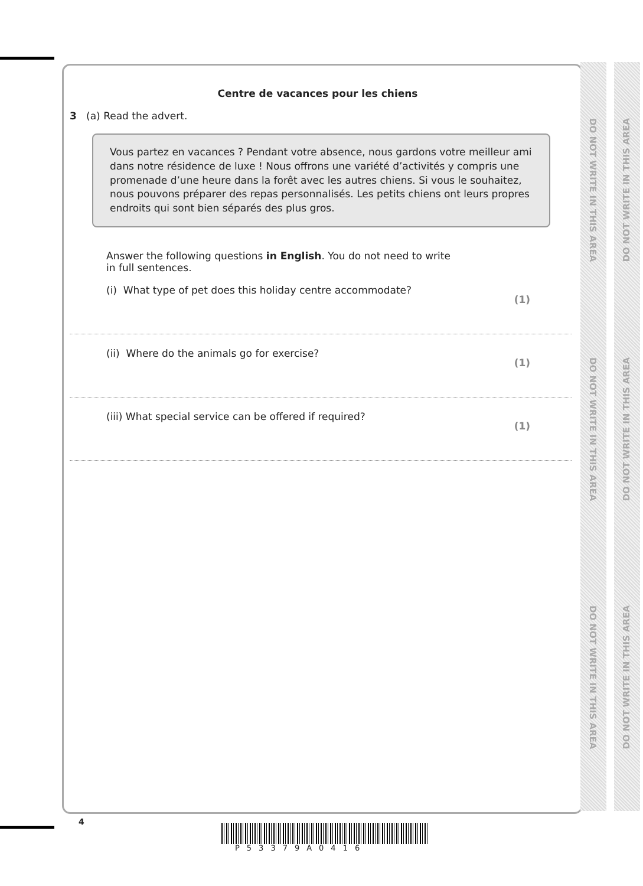DO NOT WRITE IN THIS AREA
DO NOT WRITE IN THIS AREA
DO NOT WRITE IN THIS AREA
DO NOT WRITE IN THIS AREA
DO NOT WRITE IN THIS AREA
DO NOT WRITE IN THIS AREA
Centre de vacances pour les chiens
3 (a) Read the advert.
Vous partez en vacances ? Pendant votre absence, nous gardons votre meilleur ami dans notre résidence de luxe ! Nous offrons une variété d’activités y compris une promenade d’une heure dans la forêt avec les autres chiens. Si vous le souhaitez, nous pouvons préparer des repas personnalisés. Les petits chiens ont leurs propres endroits qui sont bien séparés des plus gros.
Answer the following questions in English. You do not need to write in full sentences.
(i) What type of pet does this holiday centre accommodate? (1)
(ii) Where do the animals go for exercise? (1)
(iii) What special service can be offered if required? (1)
4
P53379A0416